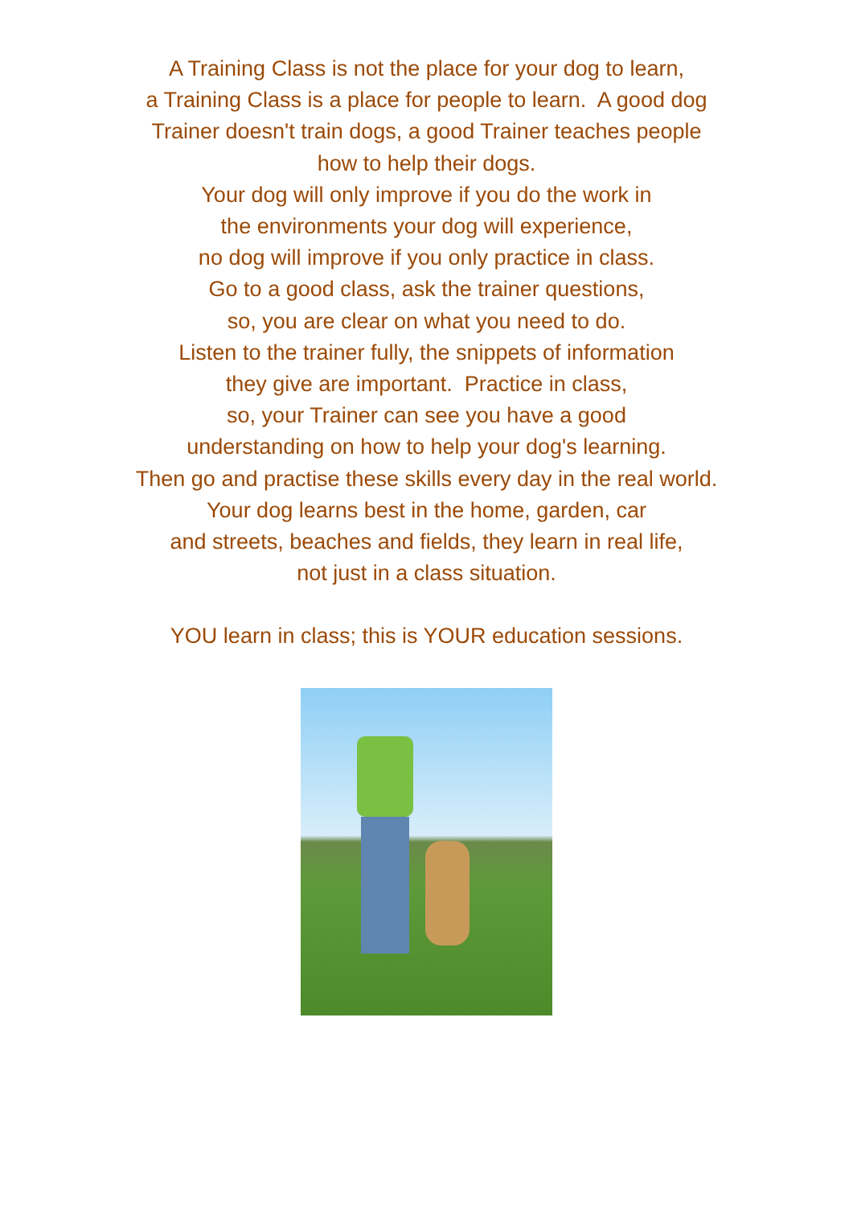A Training Class is not the place for your dog to learn,
a Training Class is a place for people to learn. A good dog
Trainer doesn't train dogs, a good Trainer teaches people
how to help their dogs.
Your dog will only improve if you do the work in
the environments your dog will experience,
no dog will improve if you only practice in class.
Go to a good class, ask the trainer questions,
so, you are clear on what you need to do.
Listen to the trainer fully, the snippets of information
they give are important. Practice in class,
so, your Trainer can see you have a good
understanding on how to help your dog's learning.
Then go and practise these skills every day in the real world.
Your dog learns best in the home, garden, car
and streets, beaches and fields, they learn in real life,
not just in a class situation.
YOU learn in class; this is YOUR education sessions.